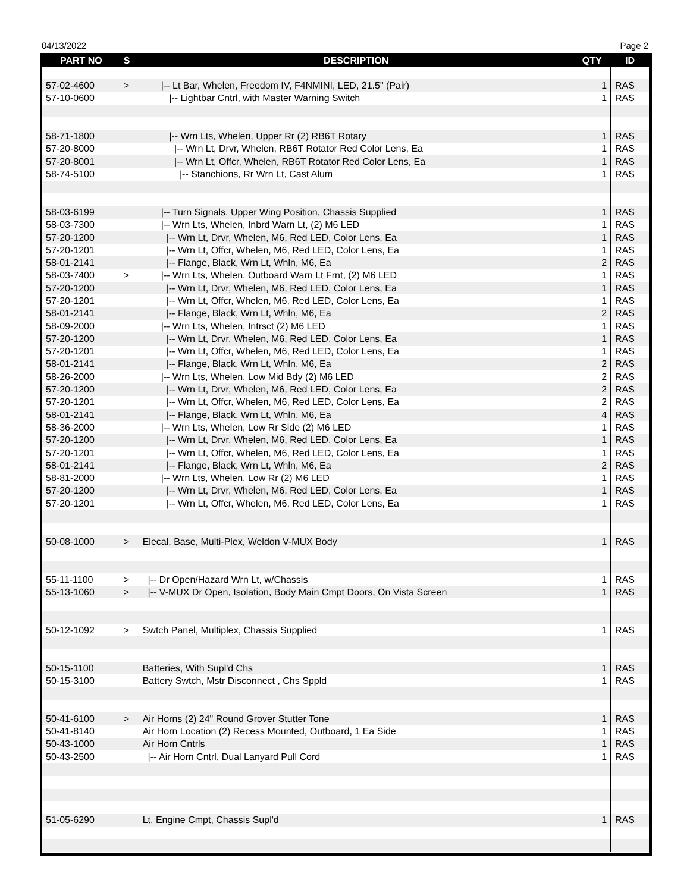04/13/2022 Page 2
| PART NO | S | DESCRIPTION | QTY | ID |
| --- | --- | --- | --- | --- |
| 57-02-4600 | > | /-- Lt Bar, Whelen, Freedom IV, F4NMINI, LED, 21.5" (Pair) | 1 | RAS |
| 57-10-0600 | | /-- Lightbar Cntrl, with Master Warning Switch | 1 | RAS |
| 58-71-1800 | | /-- Wrn Lts, Whelen, Upper Rr (2) RB6T Rotary | 1 | RAS |
| 57-20-8000 | | /-- Wrn Lt, Drvr, Whelen, RB6T Rotator Red Color Lens, Ea | 1 | RAS |
| 57-20-8001 | | /-- Wrn Lt, Offcr, Whelen, RB6T Rotator Red Color Lens, Ea | 1 | RAS |
| 58-74-5100 | | /-- Stanchions, Rr Wrn Lt, Cast Alum | 1 | RAS |
| 58-03-6199 | | /-- Turn Signals, Upper Wing Position, Chassis Supplied | 1 | RAS |
| 58-03-7300 | | /-- Wrn Lts, Whelen, Inbrd Warn Lt, (2) M6 LED | 1 | RAS |
| 57-20-1200 | | /-- Wrn Lt, Drvr, Whelen, M6, Red LED, Color Lens, Ea | 1 | RAS |
| 57-20-1201 | | /-- Wrn Lt, Offcr, Whelen, M6, Red LED, Color Lens, Ea | 1 | RAS |
| 58-01-2141 | | /-- Flange, Black, Wrn Lt, Whln, M6, Ea | 2 | RAS |
| 58-03-7400 | > | /-- Wrn Lts, Whelen, Outboard Warn Lt Frnt, (2) M6 LED | 1 | RAS |
| 57-20-1200 | | /-- Wrn Lt, Drvr, Whelen, M6, Red LED, Color Lens, Ea | 1 | RAS |
| 57-20-1201 | | /-- Wrn Lt, Offcr, Whelen, M6, Red LED, Color Lens, Ea | 1 | RAS |
| 58-01-2141 | | /-- Flange, Black, Wrn Lt, Whln, M6, Ea | 2 | RAS |
| 58-09-2000 | | /-- Wrn Lts, Whelen, Intrsct (2) M6 LED | 1 | RAS |
| 57-20-1200 | | /-- Wrn Lt, Drvr, Whelen, M6, Red LED, Color Lens, Ea | 1 | RAS |
| 57-20-1201 | | /-- Wrn Lt, Offcr, Whelen, M6, Red LED, Color Lens, Ea | 1 | RAS |
| 58-01-2141 | | /-- Flange, Black, Wrn Lt, Whln, M6, Ea | 2 | RAS |
| 58-26-2000 | | /-- Wrn Lts, Whelen, Low Mid Bdy (2) M6 LED | 2 | RAS |
| 57-20-1200 | | /-- Wrn Lt, Drvr, Whelen, M6, Red LED, Color Lens, Ea | 2 | RAS |
| 57-20-1201 | | /-- Wrn Lt, Offcr, Whelen, M6, Red LED, Color Lens, Ea | 2 | RAS |
| 58-01-2141 | | /-- Flange, Black, Wrn Lt, Whln, M6, Ea | 4 | RAS |
| 58-36-2000 | | /-- Wrn Lts, Whelen, Low Rr Side (2) M6 LED | 1 | RAS |
| 57-20-1200 | | /-- Wrn Lt, Drvr, Whelen, M6, Red LED, Color Lens, Ea | 1 | RAS |
| 57-20-1201 | | /-- Wrn Lt, Offcr, Whelen, M6, Red LED, Color Lens, Ea | 1 | RAS |
| 58-01-2141 | | /-- Flange, Black, Wrn Lt, Whln, M6, Ea | 2 | RAS |
| 58-81-2000 | | /-- Wrn Lts, Whelen, Low Rr (2) M6 LED | 1 | RAS |
| 57-20-1200 | | /-- Wrn Lt, Drvr, Whelen, M6, Red LED, Color Lens, Ea | 1 | RAS |
| 57-20-1201 | | /-- Wrn Lt, Offcr, Whelen, M6, Red LED, Color Lens, Ea | 1 | RAS |
| 50-08-1000 | > | Elecal, Base, Multi-Plex, Weldon V-MUX Body | 1 | RAS |
| 55-11-1100 | > | /-- Dr Open/Hazard Wrn Lt, w/Chassis | 1 | RAS |
| 55-13-1060 | > | /-- V-MUX Dr Open, Isolation, Body Main Cmpt Doors, On Vista Screen | 1 | RAS |
| 50-12-1092 | > | Swtch Panel, Multiplex, Chassis Supplied | 1 | RAS |
| 50-15-1100 | | Batteries, With Supl'd Chs | 1 | RAS |
| 50-15-3100 | | Battery Swtch, Mstr Disconnect , Chs Sppld | 1 | RAS |
| 50-41-6100 | > | Air Horns (2) 24" Round Grover Stutter Tone | 1 | RAS |
| 50-41-8140 | | Air Horn Location (2) Recess Mounted, Outboard, 1 Ea Side | 1 | RAS |
| 50-43-1000 | | Air Horn Cntrls | 1 | RAS |
| 50-43-2500 | | /-- Air Horn Cntrl, Dual Lanyard Pull Cord | 1 | RAS |
| 51-05-6290 | | Lt, Engine Cmpt, Chassis Supl'd | 1 | RAS |